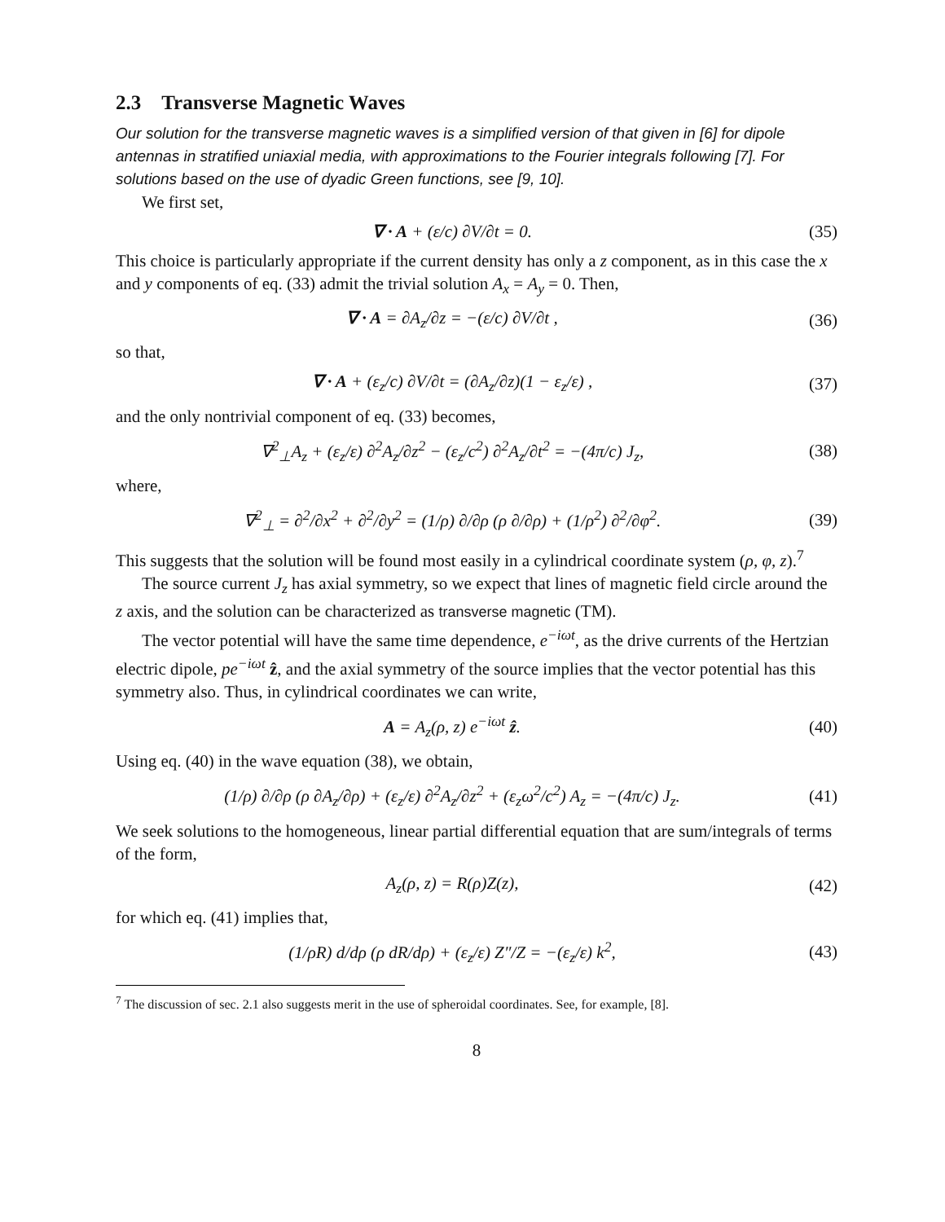2.3 Transverse Magnetic Waves
Our solution for the transverse magnetic waves is a simplified version of that given in [6] for dipole antennas in stratified uniaxial media, with approximations to the Fourier integrals following [7]. For solutions based on the use of dyadic Green functions, see [9, 10].
We first set,
∇ · A + (ε/c) ∂V/∂t = 0. (35)
This choice is particularly appropriate if the current density has only a z component, as in this case the x and y components of eq. (33) admit the trivial solution A<sub>x</sub> = A<sub>y</sub> = 0. Then,
∇ · A = ∂A<sub>z</sub>/∂z = −(ε/c) ∂V/∂t , (36)
so that,
∇ · A + (ε<sub>z</sub>/c) ∂V/∂t = (∂A<sub>z</sub>/∂z)(1 − ε<sub>z</sub>/ε) , (37)
and the only nontrivial component of eq. (33) becomes,
∇<sup>2</sup><sub>⊥</sub>A<sub>z</sub> + (ε<sub>z</sub>/ε) ∂<sup>2</sup>A<sub>z</sub>/∂z<sup>2</sup> − (ε<sub>z</sub>/c<sup>2</sup>) ∂<sup>2</sup>A<sub>z</sub>/∂t<sup>2</sup> = −(4π/c) J<sub>z</sub>, (38)
where,
∇<sup>2</sup><sub>⊥</sub> = ∂<sup>2</sup>/∂x<sup>2</sup> + ∂<sup>2</sup>/∂y<sup>2</sup> = (1/ρ) ∂/∂ρ (ρ ∂/∂ρ) + (1/ρ<sup>2</sup>) ∂<sup>2</sup>/∂φ<sup>2</sup>. (39)
This suggests that the solution will be found most easily in a cylindrical coordinate system (ρ, φ, z).<sup>7</sup>
The source current J<sub>z</sub> has axial symmetry, so we expect that lines of magnetic field circle around the z axis, and the solution can be characterized as transverse magnetic (TM).
The vector potential will have the same time dependence, e<sup>−iωt</sup>, as the drive currents of the Hertzian electric dipole, pe<sup>−iωt</sup> ẑ, and the axial symmetry of the source implies that the vector potential has this symmetry also. Thus, in cylindrical coordinates we can write,
A = A<sub>z</sub>(ρ, z) e<sup>−iωt</sup> ẑ. (40)
Using eq. (40) in the wave equation (38), we obtain,
(1/ρ) ∂/∂ρ (ρ ∂A<sub>z</sub>/∂ρ) + (ε<sub>z</sub>/ε) ∂<sup>2</sup>A<sub>z</sub>/∂z<sup>2</sup> + (ε<sub>z</sub>ω<sup>2</sup>/c<sup>2</sup>) A<sub>z</sub> = −(4π/c) J<sub>z</sub>. (41)
We seek solutions to the homogeneous, linear partial differential equation that are sum/integrals of terms of the form,
A<sub>z</sub>(ρ, z) = R(ρ)Z(z), (42)
for which eq. (41) implies that,
(1/ρR) d/dρ (ρ dR/dρ) + (ε<sub>z</sub>/ε) Z″/Z = −(ε<sub>z</sub>/ε) k<sup>2</sup>, (43)
<sup>7</sup> The discussion of sec. 2.1 also suggests merit in the use of spheroidal coordinates. See, for example, [8].
8